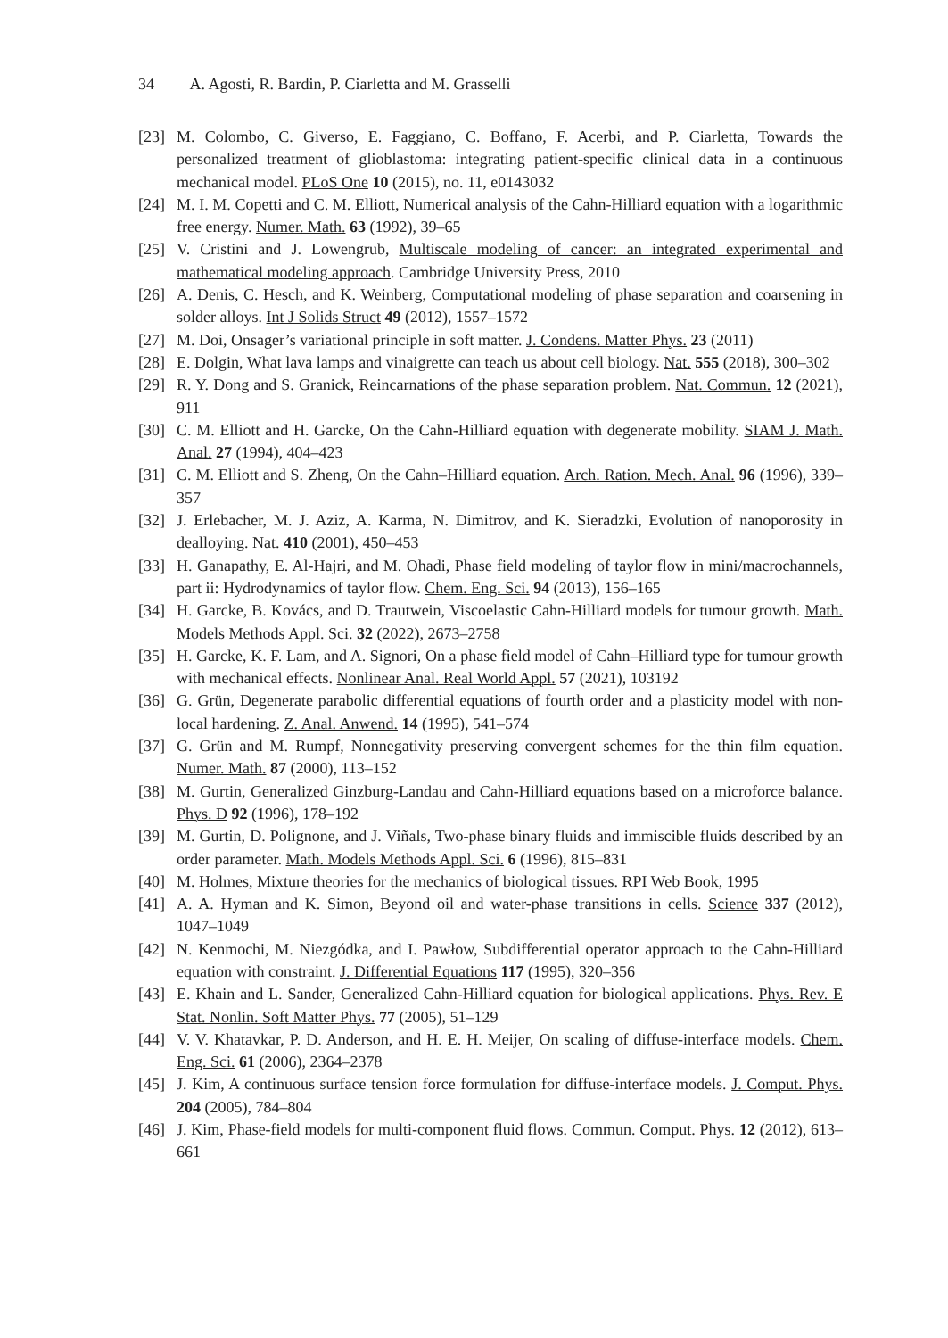34 A. Agosti, R. Bardin, P. Ciarletta and M. Grasselli
[23]
M. Colombo, C. Giverso, E. Faggiano, C. Boffano, F. Acerbi, and P. Ciarletta, Towards the personalized treatment of glioblastoma: integrating patient-specific clinical data in a continuous mechanical model. PLoS One 10 (2015), no. 11, e0143032
[24]
M. I. M. Copetti and C. M. Elliott, Numerical analysis of the Cahn-Hilliard equation with a logarithmic free energy. Numer. Math. 63 (1992), 39–65
[25]
V. Cristini and J. Lowengrub, Multiscale modeling of cancer: an integrated experimental and mathematical modeling approach. Cambridge University Press, 2010
[26]
A. Denis, C. Hesch, and K. Weinberg, Computational modeling of phase separation and coarsening in solder alloys. Int J Solids Struct 49 (2012), 1557–1572
[27]
M. Doi, Onsager’s variational principle in soft matter. J. Condens. Matter Phys. 23 (2011)
[28]
E. Dolgin, What lava lamps and vinaigrette can teach us about cell biology. Nat. 555 (2018), 300–302
[29]
R. Y. Dong and S. Granick, Reincarnations of the phase separation problem. Nat. Commun. 12 (2021), 911
[30]
C. M. Elliott and H. Garcke, On the Cahn-Hilliard equation with degenerate mobility. SIAM J. Math. Anal. 27 (1994), 404–423
[31]
C. M. Elliott and S. Zheng, On the Cahn–Hilliard equation. Arch. Ration. Mech. Anal. 96 (1996), 339–357
[32]
J. Erlebacher, M. J. Aziz, A. Karma, N. Dimitrov, and K. Sieradzki, Evolution of nanoporosity in dealloying. Nat. 410 (2001), 450–453
[33]
H. Ganapathy, E. Al-Hajri, and M. Ohadi, Phase field modeling of taylor flow in mini/macrochannels, part ii: Hydrodynamics of taylor flow. Chem. Eng. Sci. 94 (2013), 156–165
[34]
H. Garcke, B. Kovács, and D. Trautwein, Viscoelastic Cahn-Hilliard models for tumour growth. Math. Models Methods Appl. Sci. 32 (2022), 2673–2758
[35]
H. Garcke, K. F. Lam, and A. Signori, On a phase field model of Cahn–Hilliard type for tumour growth with mechanical effects. Nonlinear Anal. Real World Appl. 57 (2021), 103192
[36]
G. Grün, Degenerate parabolic differential equations of fourth order and a plasticity model with non-local hardening. Z. Anal. Anwend. 14 (1995), 541–574
[37]
G. Grün and M. Rumpf, Nonnegativity preserving convergent schemes for the thin film equation. Numer. Math. 87 (2000), 113–152
[38]
M. Gurtin, Generalized Ginzburg-Landau and Cahn-Hilliard equations based on a microforce balance. Phys. D 92 (1996), 178–192
[39]
M. Gurtin, D. Polignone, and J. Viñals, Two-phase binary fluids and immiscible fluids described by an order parameter. Math. Models Methods Appl. Sci. 6 (1996), 815–831
[40]
M. Holmes, Mixture theories for the mechanics of biological tissues. RPI Web Book, 1995
[41]
A. A. Hyman and K. Simon, Beyond oil and water-phase transitions in cells. Science 337 (2012), 1047–1049
[42]
N. Kenmochi, M. Niezgódka, and I. Pawłow, Subdifferential operator approach to the Cahn-Hilliard equation with constraint. J. Differential Equations 117 (1995), 320–356
[43]
E. Khain and L. Sander, Generalized Cahn-Hilliard equation for biological applications. Phys. Rev. E Stat. Nonlin. Soft Matter Phys. 77 (2005), 51–129
[44]
V. V. Khatavkar, P. D. Anderson, and H. E. H. Meijer, On scaling of diffuse-interface models. Chem. Eng. Sci. 61 (2006), 2364–2378
[45]
J. Kim, A continuous surface tension force formulation for diffuse-interface models. J. Comput. Phys. 204 (2005), 784–804
[46]
J. Kim, Phase-field models for multi-component fluid flows. Commun. Comput. Phys. 12 (2012), 613–661